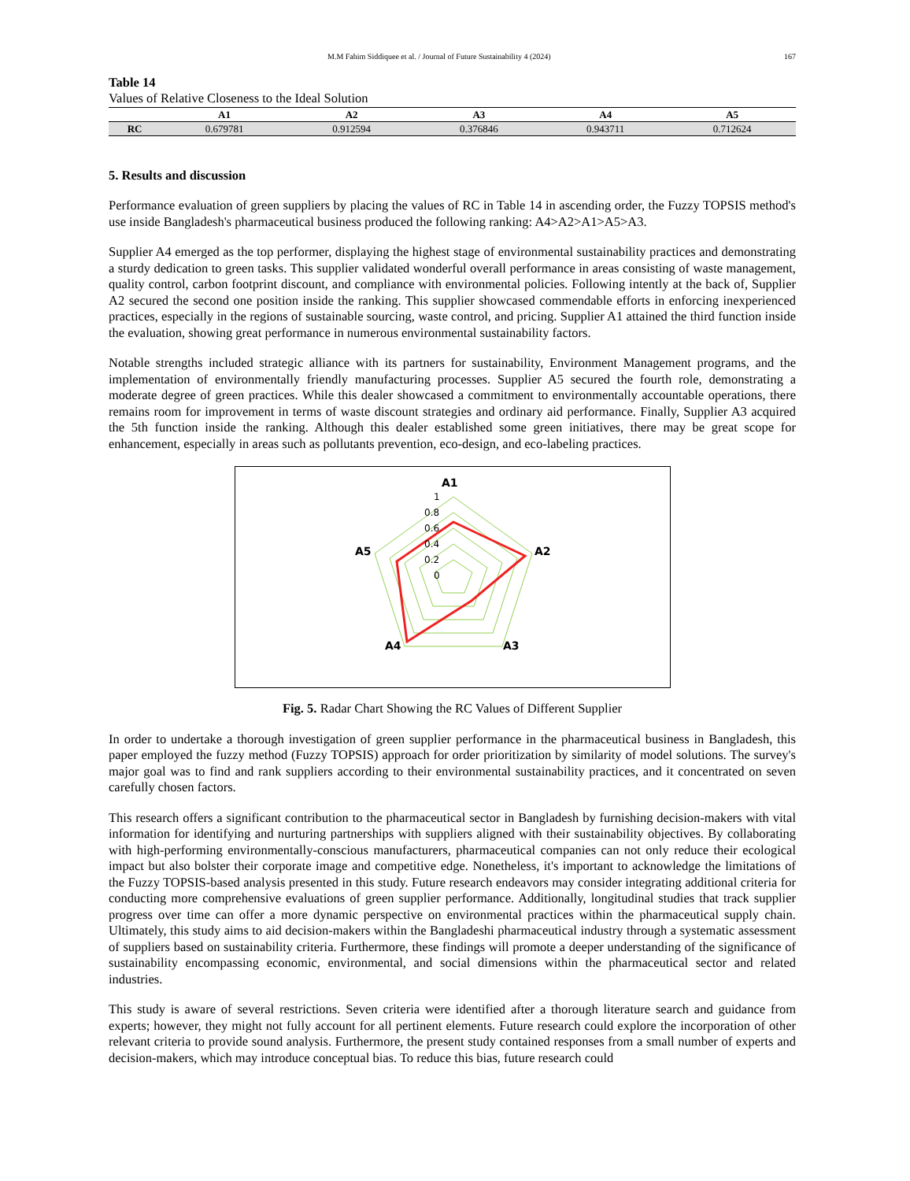M.M Fahim Siddiquee et al. / Journal of Future Sustainability 4 (2024) 167
Table 14
Values of Relative Closeness to the Ideal Solution
| | A1 | A2 | A3 | A4 | A5 |
| --- | --- | --- | --- | --- | --- |
| RC | 0.679781 | 0.912594 | 0.376846 | 0.943711 | 0.712624 |
5. Results and discussion
Performance evaluation of green suppliers by placing the values of RC in Table 14 in ascending order, the Fuzzy TOPSIS method's use inside Bangladesh's pharmaceutical business produced the following ranking: A4>A2>A1>A5>A3.
Supplier A4 emerged as the top performer, displaying the highest stage of environmental sustainability practices and demonstrating a sturdy dedication to green tasks. This supplier validated wonderful overall performance in areas consisting of waste management, quality control, carbon footprint discount, and compliance with environmental policies. Following intently at the back of, Supplier A2 secured the second one position inside the ranking. This supplier showcased commendable efforts in enforcing inexperienced practices, especially in the regions of sustainable sourcing, waste control, and pricing. Supplier A1 attained the third function inside the evaluation, showing great performance in numerous environmental sustainability factors.
Notable strengths included strategic alliance with its partners for sustainability, Environment Management programs, and the implementation of environmentally friendly manufacturing processes. Supplier A5 secured the fourth role, demonstrating a moderate degree of green practices. While this dealer showcased a commitment to environmentally accountable operations, there remains room for improvement in terms of waste discount strategies and ordinary aid performance. Finally, Supplier A3 acquired the 5th function inside the ranking. Although this dealer established some green initiatives, there may be great scope for enhancement, especially in areas such as pollutants prevention, eco-design, and eco-labeling practices.
A1
A2
A3
A4
A5
1
0.8
0.6
0.4
0.2
0
Fig. 5. Radar Chart Showing the RC Values of Different Supplier
In order to undertake a thorough investigation of green supplier performance in the pharmaceutical business in Bangladesh, this paper employed the fuzzy method (Fuzzy TOPSIS) approach for order prioritization by similarity of model solutions. The survey's major goal was to find and rank suppliers according to their environmental sustainability practices, and it concentrated on seven carefully chosen factors.
This research offers a significant contribution to the pharmaceutical sector in Bangladesh by furnishing decision-makers with vital information for identifying and nurturing partnerships with suppliers aligned with their sustainability objectives. By collaborating with high-performing environmentally-conscious manufacturers, pharmaceutical companies can not only reduce their ecological impact but also bolster their corporate image and competitive edge. Nonetheless, it's important to acknowledge the limitations of the Fuzzy TOPSIS-based analysis presented in this study. Future research endeavors may consider integrating additional criteria for conducting more comprehensive evaluations of green supplier performance. Additionally, longitudinal studies that track supplier progress over time can offer a more dynamic perspective on environmental practices within the pharmaceutical supply chain. Ultimately, this study aims to aid decision-makers within the Bangladeshi pharmaceutical industry through a systematic assessment of suppliers based on sustainability criteria. Furthermore, these findings will promote a deeper understanding of the significance of sustainability encompassing economic, environmental, and social dimensions within the pharmaceutical sector and related industries.
This study is aware of several restrictions. Seven criteria were identified after a thorough literature search and guidance from experts; however, they might not fully account for all pertinent elements. Future research could explore the incorporation of other relevant criteria to provide sound analysis. Furthermore, the present study contained responses from a small number of experts and decision-makers, which may introduce conceptual bias. To reduce this bias, future research could